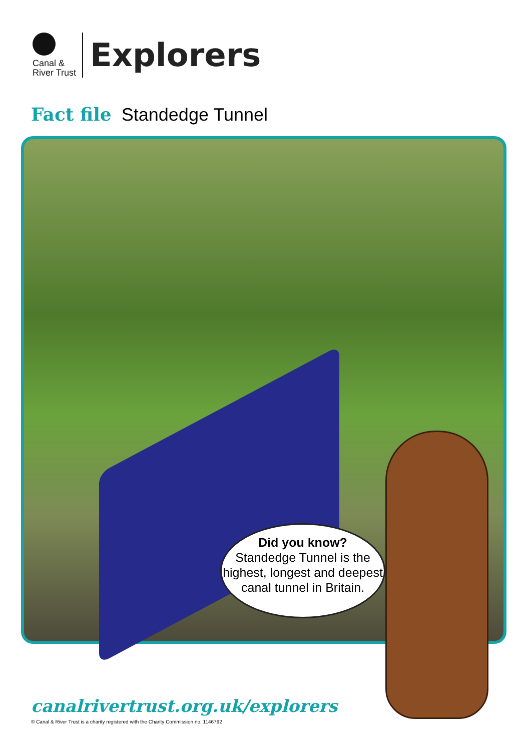Canal &
River Trust
Explorers
Fact file Standedge Tunnel
Did you know?
Standedge Tunnel is the highest, longest and deepest canal tunnel in Britain.
canalrivertrust.org.uk/explorers
© Canal & River Trust is a charity registered with the Charity Commission no. 1146792